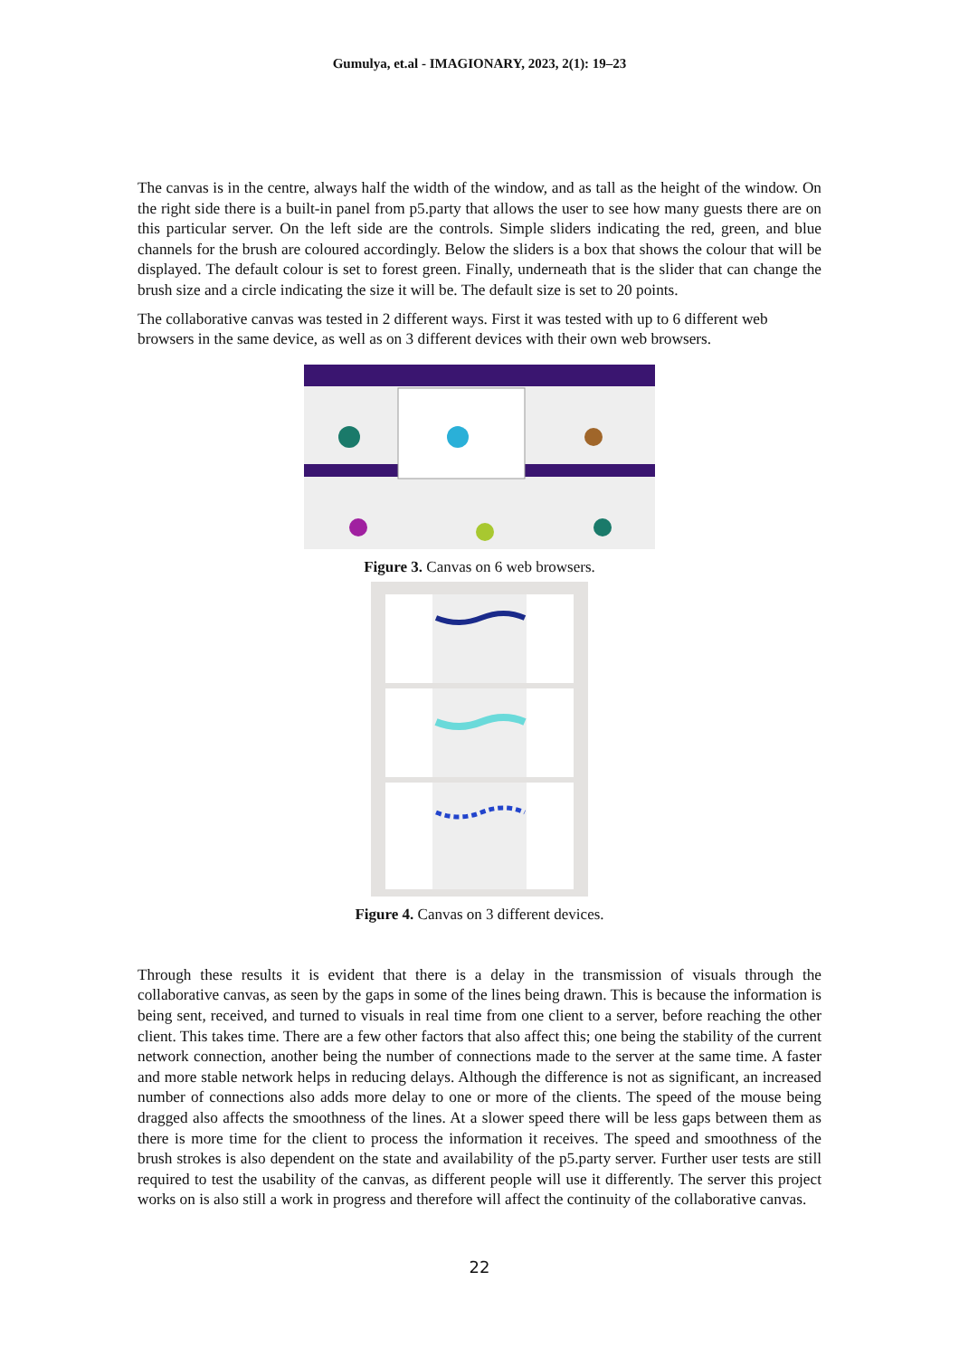Gumulya, et.al - IMAGIONARY, 2023, 2(1): 19–23
The canvas is in the centre, always half the width of the window, and as tall as the height of the window. On the right side there is a built-in panel from p5.party that allows the user to see how many guests there are on this particular server. On the left side are the controls. Simple sliders indicating the red, green, and blue channels for the brush are coloured accordingly. Below the sliders is a box that shows the colour that will be displayed. The default colour is set to forest green. Finally, underneath that is the slider that can change the brush size and a circle indicating the size it will be. The default size is set to 20 points.
The collaborative canvas was tested in 2 different ways. First it was tested with up to 6 different web browsers in the same device, as well as on 3 different devices with their own web browsers.
Figure 3. Canvas on 6 web browsers.
Figure 4. Canvas on 3 different devices.
Through these results it is evident that there is a delay in the transmission of visuals through the collaborative canvas, as seen by the gaps in some of the lines being drawn. This is because the information is being sent, received, and turned to visuals in real time from one client to a server, before reaching the other client. This takes time. There are a few other factors that also affect this; one being the stability of the current network connection, another being the number of connections made to the server at the same time. A faster and more stable network helps in reducing delays. Although the difference is not as significant, an increased number of connections also adds more delay to one or more of the clients. The speed of the mouse being dragged also affects the smoothness of the lines. At a slower speed there will be less gaps between them as there is more time for the client to process the information it receives. The speed and smoothness of the brush strokes is also dependent on the state and availability of the p5.party server. Further user tests are still required to test the usability of the canvas, as different people will use it differently. The server this project works on is also still a work in progress and therefore will affect the continuity of the collaborative canvas.
22